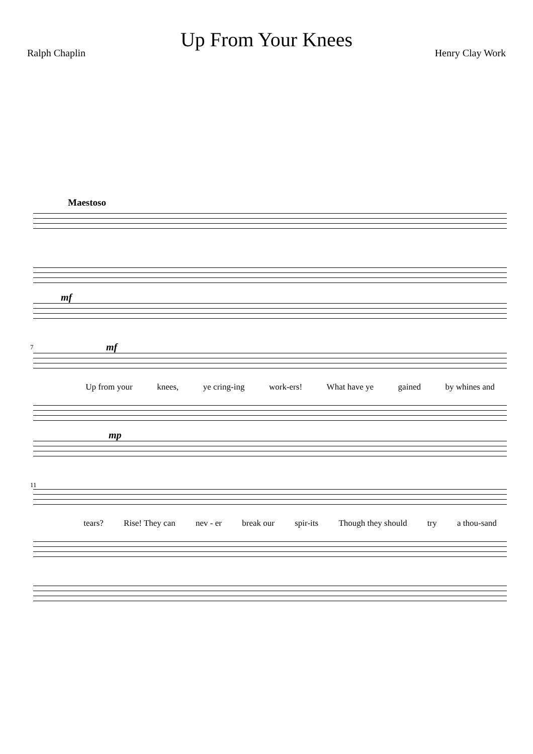Up From Your Knees
Ralph Chaplin Henry Clay Work
Maestoso
mf
7
mf
Up from your knees, ye cring-ing work-ers! What have ye gained by whines and
mp
11
tears? Rise! They can nev - er break our spir-its Though they should try a thou-sand